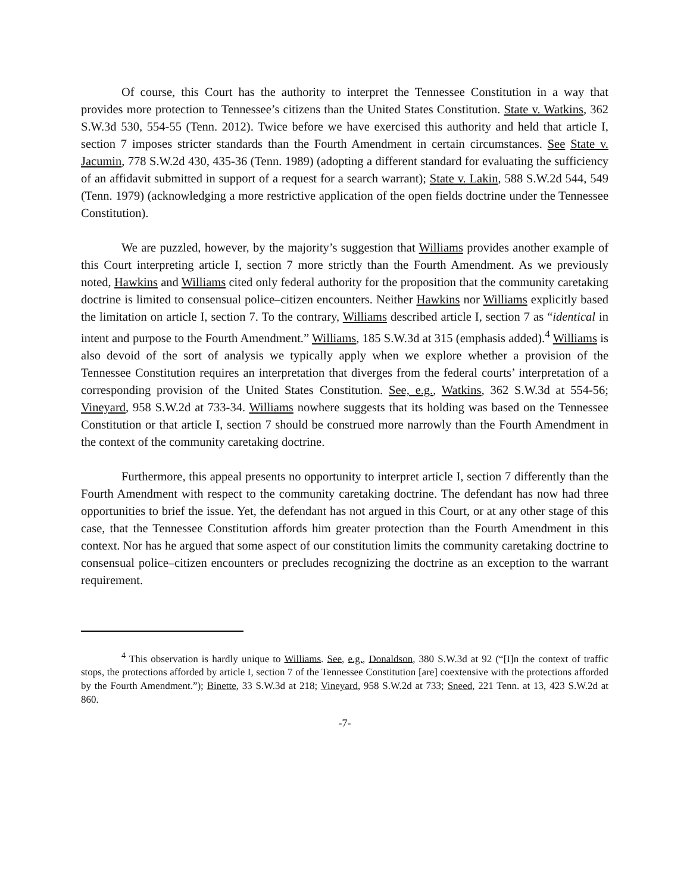Of course, this Court has the authority to interpret the Tennessee Constitution in a way that provides more protection to Tennessee’s citizens than the United States Constitution. State v. Watkins, 362 S.W.3d 530, 554-55 (Tenn. 2012). Twice before we have exercised this authority and held that article I, section 7 imposes stricter standards than the Fourth Amendment in certain circumstances. See State v. Jacumin, 778 S.W.2d 430, 435-36 (Tenn. 1989) (adopting a different standard for evaluating the sufficiency of an affidavit submitted in support of a request for a search warrant); State v. Lakin, 588 S.W.2d 544, 549 (Tenn. 1979) (acknowledging a more restrictive application of the open fields doctrine under the Tennessee Constitution).
We are puzzled, however, by the majority’s suggestion that Williams provides another example of this Court interpreting article I, section 7 more strictly than the Fourth Amendment. As we previously noted, Hawkins and Williams cited only federal authority for the proposition that the community caretaking doctrine is limited to consensual police–citizen encounters. Neither Hawkins nor Williams explicitly based the limitation on article I, section 7. To the contrary, Williams described article I, section 7 as “identical in intent and purpose to the Fourth Amendment.” Williams, 185 S.W.3d at 315 (emphasis added).<sup>4</sup> Williams is also devoid of the sort of analysis we typically apply when we explore whether a provision of the Tennessee Constitution requires an interpretation that diverges from the federal courts’ interpretation of a corresponding provision of the United States Constitution. See, e.g., Watkins, 362 S.W.3d at 554-56; Vineyard, 958 S.W.2d at 733-34. Williams nowhere suggests that its holding was based on the Tennessee Constitution or that article I, section 7 should be construed more narrowly than the Fourth Amendment in the context of the community caretaking doctrine.
Furthermore, this appeal presents no opportunity to interpret article I, section 7 differently than the Fourth Amendment with respect to the community caretaking doctrine. The defendant has now had three opportunities to brief the issue. Yet, the defendant has not argued in this Court, or at any other stage of this case, that the Tennessee Constitution affords him greater protection than the Fourth Amendment in this context. Nor has he argued that some aspect of our constitution limits the community caretaking doctrine to consensual police–citizen encounters or precludes recognizing the doctrine as an exception to the warrant requirement.
<sup>4</sup> This observation is hardly unique to Williams. See, e.g., Donaldson, 380 S.W.3d at 92 (“[I]n the context of traffic stops, the protections afforded by article I, section 7 of the Tennessee Constitution [are] coextensive with the protections afforded by the Fourth Amendment.”); Binette, 33 S.W.3d at 218; Vineyard, 958 S.W.2d at 733; Sneed, 221 Tenn. at 13, 423 S.W.2d at 860.
-7-